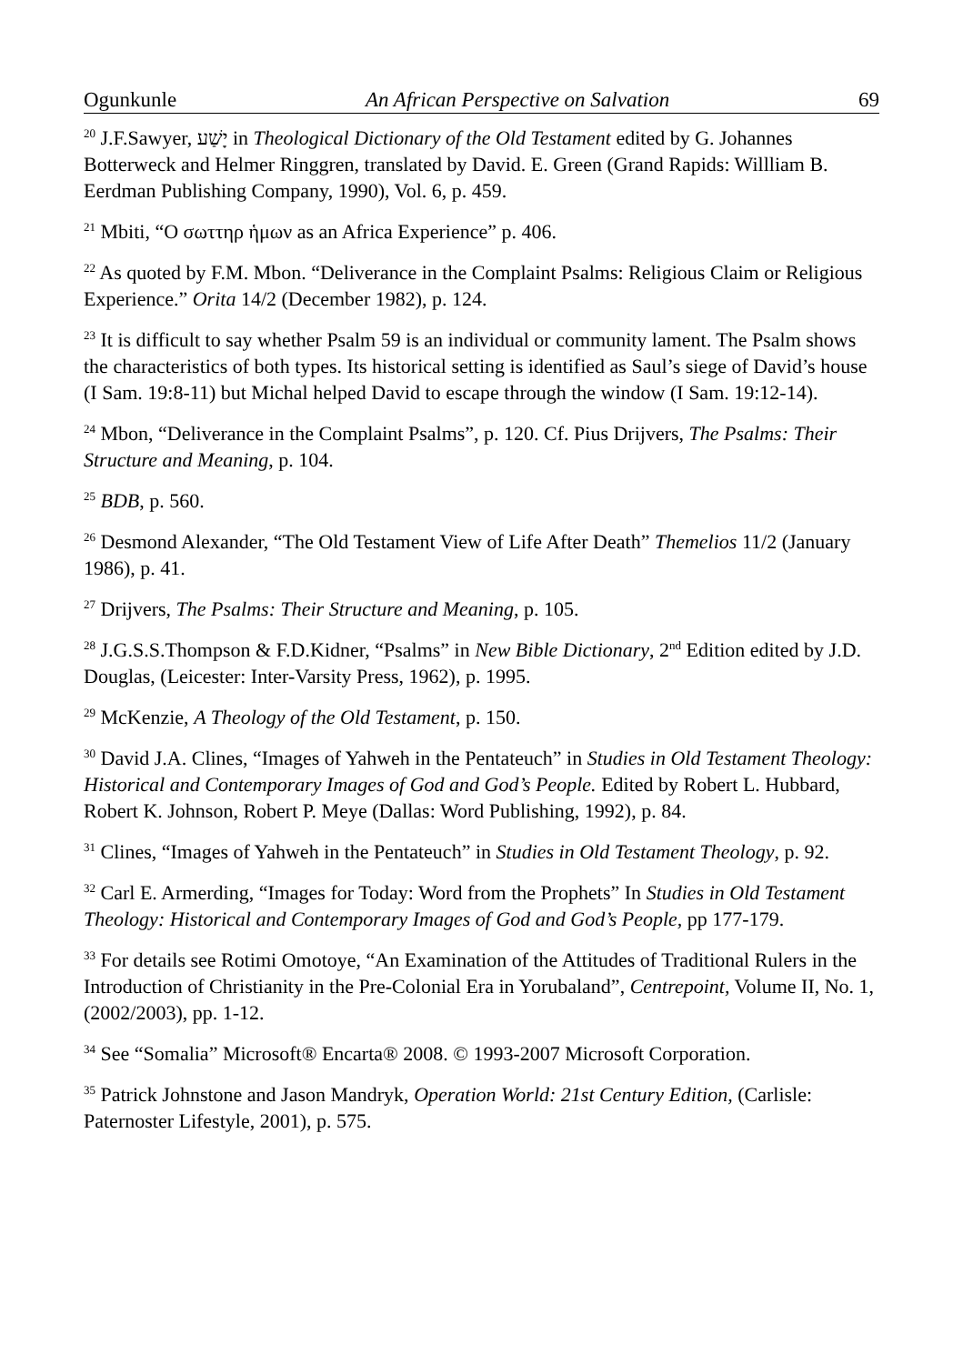Ogunkunle An African Perspective on Salvation 69
<sup>20</sup> J.F.Sawyer, יָשַׁע in Theological Dictionary of the Old Testament edited by G. Johannes Botterweck and Helmer Ringgren, translated by David. E. Green (Grand Rapids: Willliam B. Eerdman Publishing Company, 1990), Vol. 6, p. 459.
<sup>21</sup> Mbiti, “O σωττηρ ἡμων as an Africa Experience” p. 406.
<sup>22</sup> As quoted by F.M. Mbon. “Deliverance in the Complaint Psalms: Religious Claim or Religious Experience.” Orita 14/2 (December 1982), p. 124.
<sup>23</sup> It is difficult to say whether Psalm 59 is an individual or community lament. The Psalm shows the characteristics of both types. Its historical setting is identified as Saul’s siege of David’s house (I Sam. 19:8-11) but Michal helped David to escape through the window (I Sam. 19:12-14).
<sup>24</sup> Mbon, “Deliverance in the Complaint Psalms”, p. 120. Cf. Pius Drijvers, The Psalms: Their Structure and Meaning, p. 104.
<sup>25</sup> BDB, p. 560.
<sup>26</sup> Desmond Alexander, “The Old Testament View of Life After Death” Themelios 11/2 (January 1986), p. 41.
<sup>27</sup> Drijvers, The Psalms: Their Structure and Meaning, p. 105.
<sup>28</sup> J.G.S.S.Thompson & F.D.Kidner, “Psalms” in New Bible Dictionary, 2<sup>nd</sup> Edition edited by J.D. Douglas, (Leicester: Inter-Varsity Press, 1962), p. 1995.
<sup>29</sup> McKenzie, A Theology of the Old Testament, p. 150.
<sup>30</sup> David J.A. Clines, “Images of Yahweh in the Pentateuch” in Studies in Old Testament Theology: Historical and Contemporary Images of God and God’s People. Edited by Robert L. Hubbard, Robert K. Johnson, Robert P. Meye (Dallas: Word Publishing, 1992), p. 84.
<sup>31</sup> Clines, “Images of Yahweh in the Pentateuch” in Studies in Old Testament Theology, p. 92.
<sup>32</sup> Carl E. Armerding, “Images for Today: Word from the Prophets” In Studies in Old Testament Theology: Historical and Contemporary Images of God and God’s People, pp 177-179.
<sup>33</sup> For details see Rotimi Omotoye, “An Examination of the Attitudes of Traditional Rulers in the Introduction of Christianity in the Pre-Colonial Era in Yorubaland”, Centrepoint, Volume II, No. 1, (2002/2003), pp. 1-12.
<sup>34</sup> See “Somalia” Microsoft® Encarta® 2008. © 1993-2007 Microsoft Corporation.
<sup>35</sup> Patrick Johnstone and Jason Mandryk, Operation World: 21st Century Edition, (Carlisle: Paternoster Lifestyle, 2001), p. 575.